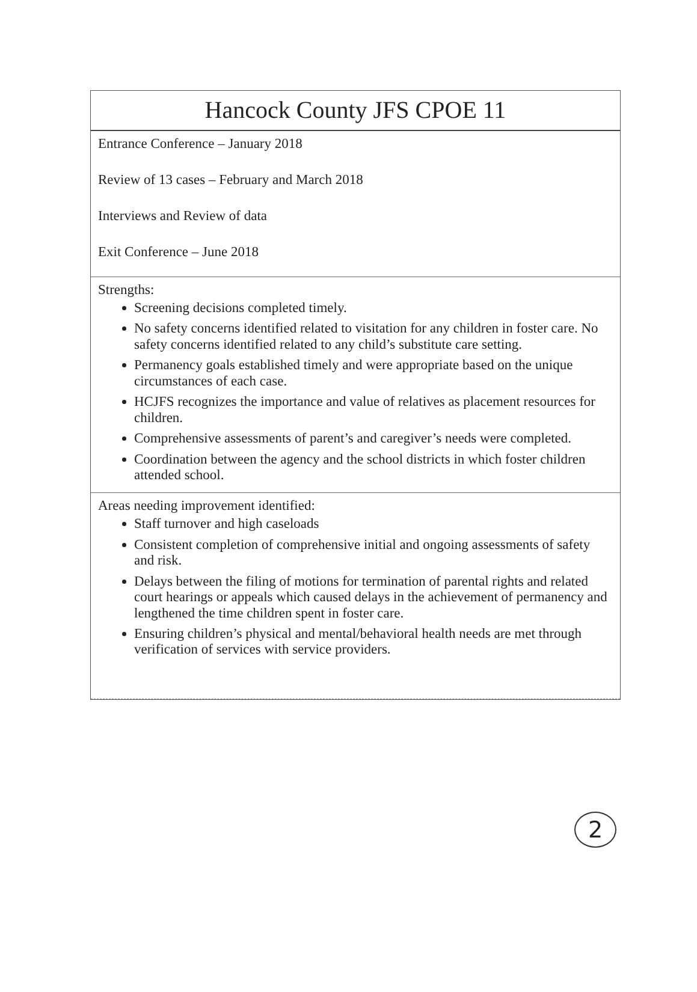Hancock County JFS CPOE 11
Entrance Conference – January 2018
Review of 13 cases – February and March 2018
Interviews and Review of data
Exit Conference – June 2018
Strengths:
Screening decisions completed timely.
No safety concerns identified related to visitation for any children in foster care. No safety concerns identified related to any child’s substitute care setting.
Permanency goals established timely and were appropriate based on the unique circumstances of each case.
HCJFS recognizes the importance and value of relatives as placement resources for children.
Comprehensive assessments of parent’s and caregiver’s needs were completed.
Coordination between the agency and the school districts in which foster children attended school.
Areas needing improvement identified:
Staff turnover and high caseloads
Consistent completion of comprehensive initial and ongoing assessments of safety and risk.
Delays between the filing of motions for termination of parental rights and related court hearings or appeals which caused delays in the achievement of permanency and lengthened the time children spent in foster care.
Ensuring children’s physical and mental/behavioral health needs are met through verification of services with service providers.
2